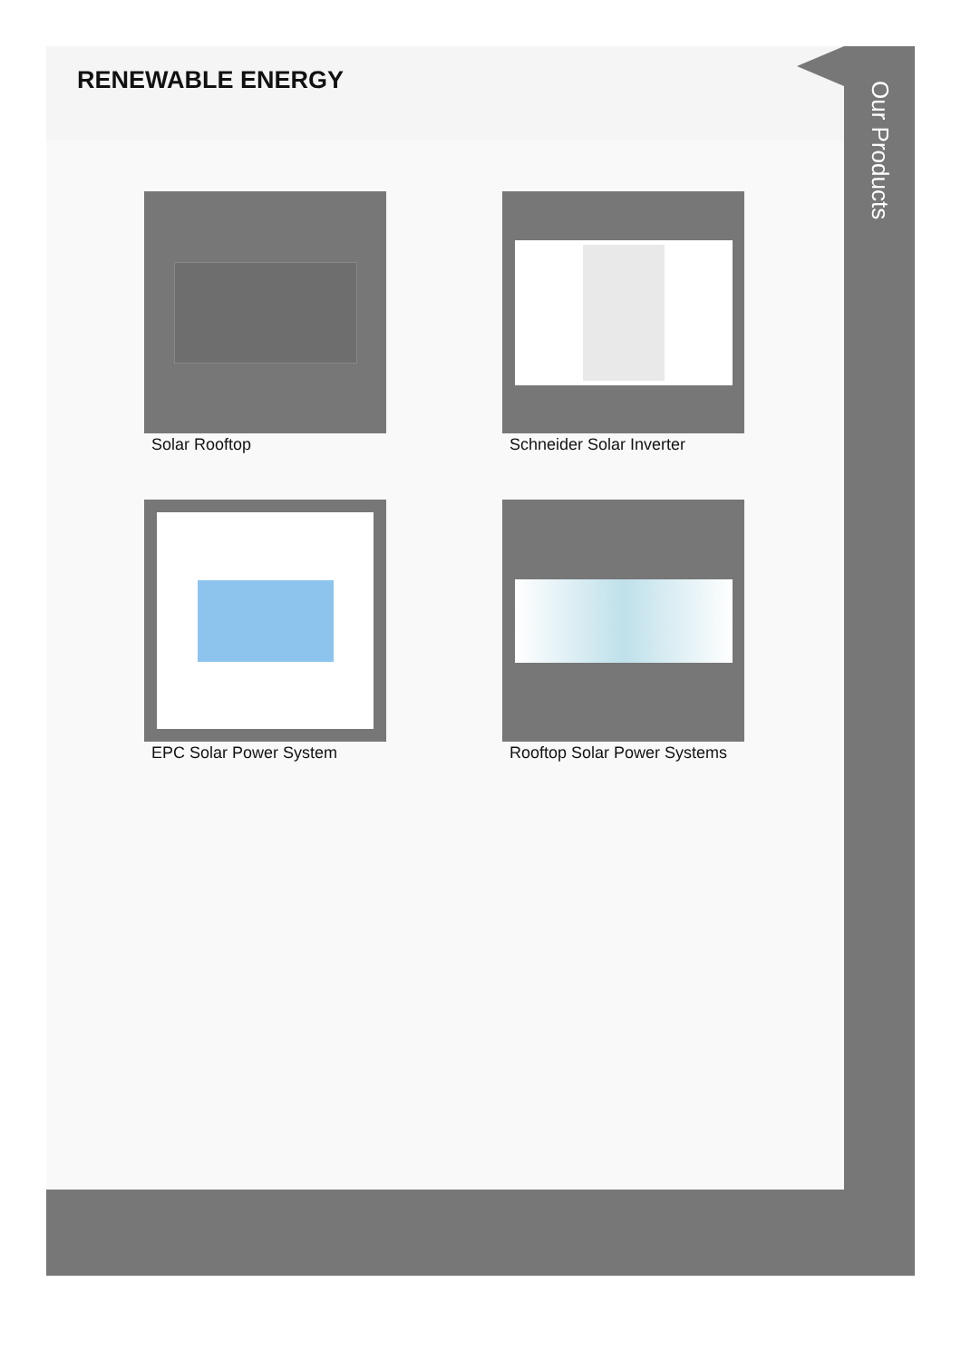RENEWABLE ENERGY
Solar Rooftop
Schneider Solar Inverter
EPC Solar Power System
Rooftop Solar Power Systems
Our Products